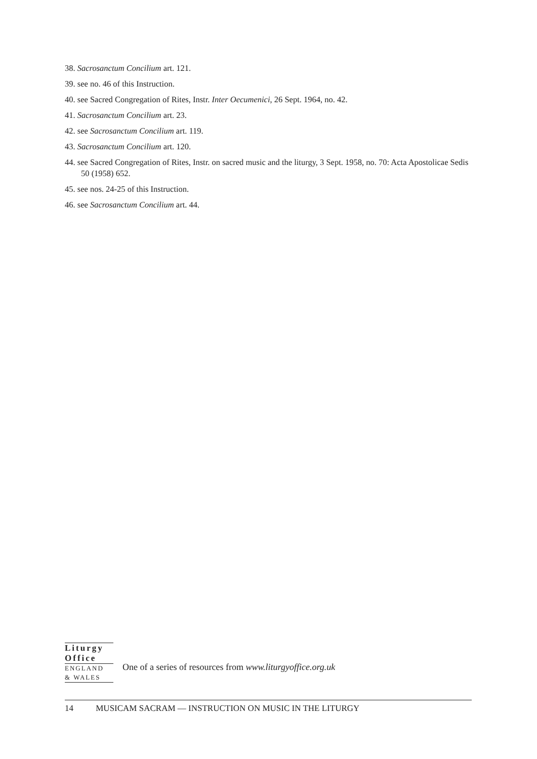38. Sacrosanctum Concilium art. 121.
39. see no. 46 of this Instruction.
40. see Sacred Congregation of Rites, Instr. Inter Oecumenici, 26 Sept. 1964, no. 42.
41. Sacrosanctum Concilium art. 23.
42. see Sacrosanctum Concilium art. 119.
43. Sacrosanctum Concilium art. 120.
44. see Sacred Congregation of Rites, Instr. on sacred music and the liturgy, 3 Sept. 1958, no. 70: Acta Apostolicae Sedis 50 (1958) 652.
45. see nos. 24-25 of this Instruction.
46. see Sacrosanctum Concilium art. 44.
Liturgy
Office
ENGLAND
& WALES
One of a series of resources from www.liturgyoffice.org.uk
14 MUSICAM SACRAM — INSTRUCTION ON MUSIC IN THE LITURGY